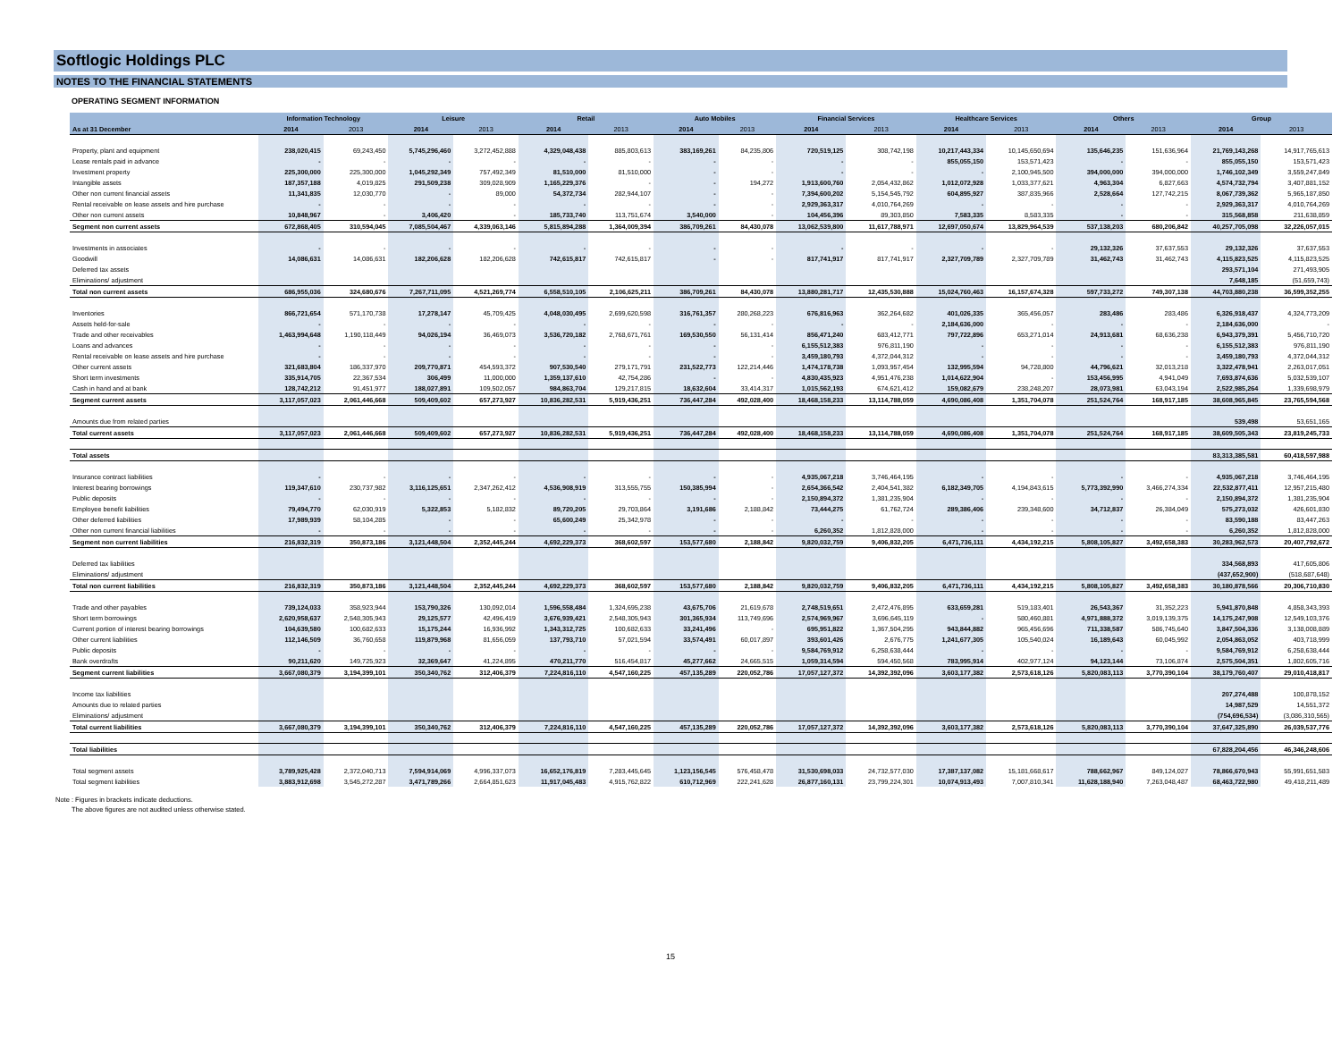Softlogic Holdings PLC
NOTES TO THE FINANCIAL STATEMENTS
OPERATING SEGMENT INFORMATION
| | Information Technology | | Leisure | | Retail | | Auto Mobiles | | Financial Services | | Healthcare Services | | Others | | Group | |
| --- | --- | --- | --- | --- | --- | --- | --- | --- | --- | --- | --- | --- | --- | --- | --- | --- |
| As at 31 December | 2014 | 2013 | 2014 | 2013 | 2014 | 2013 | 2014 | 2013 | 2014 | 2013 | 2014 | 2013 | 2014 | 2013 | 2014 | 2013 |
| Property, plant and equipment | 238,020,415 | 69,243,450 | 5,745,296,460 | 3,272,452,888 | 4,329,048,438 | 885,803,613 | 383,169,261 | 84,235,806 | 720,519,125 | 308,742,198 | 10,217,443,334 | 10,145,650,694 | 135,646,235 | 151,636,964 | 21,769,143,268 | 14,917,765,613 |
| Lease rentals paid in advance | - | - | - | - | - | - | - | - | - | - | 855,055,150 | 153,571,423 | - | - | 855,055,150 | 153,571,423 |
| Investment property | 225,300,000 | 225,300,000 | 1,045,292,349 | 757,492,349 | 81,510,000 | 81,510,000 | - | - | - | - | - | 2,100,945,500 | 394,000,000 | 394,000,000 | 1,746,102,349 | 3,559,247,849 |
| Intangible assets | 187,357,188 | 4,019,825 | 291,509,238 | 309,028,909 | 1,165,229,376 | - | - | 194,272 | 1,913,600,760 | 2,054,432,862 | 1,012,072,928 | 1,033,377,621 | 4,963,304 | 6,827,663 | 4,574,732,794 | 3,407,881,152 |
| Other non current financial assets | 11,341,835 | 12,030,770 | - | 89,000 | 54,372,734 | 282,944,107 | - | - | 7,394,600,202 | 5,154,545,792 | 604,895,927 | 387,835,966 | 2,528,664 | 127,742,215 | 8,067,739,362 | 5,965,187,850 |
| Rental receivable on lease assets and hire purchase | - | - | - | - | - | - | - | - | 2,929,363,317 | 4,010,764,269 | - | - | - | - | 2,929,363,317 | 4,010,764,269 |
| Other non current assets | 10,848,967 | - | 3,406,420 | - | 185,733,740 | 113,751,674 | 3,540,000 | - | 104,456,396 | 89,303,850 | 7,583,335 | 8,583,335 | - | - | 315,568,858 | 211,638,859 |
| Segment non current assets | 672,868,405 | 310,594,045 | 7,085,504,467 | 4,339,063,146 | 5,815,894,288 | 1,364,009,394 | 386,709,261 | 84,430,078 | 13,062,539,800 | 11,617,788,971 | 12,697,050,674 | 13,829,964,539 | 537,138,203 | 680,206,842 | 40,257,705,098 | 32,226,057,015 |
| Investments in associates | - | - | - | - | - | - | - | - | - | - | - | - | 29,132,326 | 37,637,553 | 29,132,326 | 37,637,553 |
| Goodwill | 14,086,631 | 14,086,631 | 182,206,628 | 182,206,628 | 742,615,817 | 742,615,817 | - | - | 817,741,917 | 817,741,917 | 2,327,709,789 | 2,327,709,789 | 31,462,743 | 31,462,743 | 4,115,823,525 | 4,115,823,525 |
| Deferred tax assets | | | | | | | | | | | | | | | 293,571,104 | 271,493,905 |
| Eliminations/ adjustment | | | | | | | | | | | | | | | 7,648,185 | (51,659,743) |
| Total non current assets | 686,955,036 | 324,680,676 | 7,267,711,095 | 4,521,269,774 | 6,558,510,105 | 2,106,625,211 | 386,709,261 | 84,430,078 | 13,880,281,717 | 12,435,530,888 | 15,024,760,463 | 16,157,674,328 | 597,733,272 | 749,307,138 | 44,703,880,238 | 36,599,352,255 |
| Inventories | 866,721,654 | 571,170,738 | 17,278,147 | 45,709,425 | 4,048,030,495 | 2,699,620,598 | 316,761,357 | 280,268,223 | 676,816,963 | 362,264,682 | 401,026,335 | 365,456,057 | 283,486 | 283,486 | 6,326,918,437 | 4,324,773,209 |
| Assets held-for-sale | - | - | - | - | - | - | - | - | - | - | 2,184,636,000 | - | - | - | 2,184,636,000 | - |
| Trade and other receivables | 1,463,994,648 | 1,190,118,449 | 94,026,194 | 36,469,073 | 3,536,720,182 | 2,768,671,761 | 169,530,550 | 56,131,414 | 856,471,240 | 683,412,771 | 797,722,896 | 653,271,014 | 24,913,681 | 68,636,238 | 6,943,379,391 | 5,456,710,720 |
| Loans and advances | - | - | - | - | - | - | - | - | 6,155,512,383 | 976,811,190 | - | - | - | - | 6,155,512,383 | 976,811,190 |
| Rental receivable on lease assets and hire purchase | - | - | - | - | - | - | - | - | 3,459,180,793 | 4,372,044,312 | - | - | - | - | 3,459,180,793 | 4,372,044,312 |
| Other current assets | 321,683,804 | 186,337,970 | 209,770,871 | 454,593,372 | 907,530,540 | 279,171,791 | 231,522,773 | 122,214,446 | 1,474,178,738 | 1,093,957,454 | 132,995,594 | 94,728,800 | 44,796,621 | 32,013,218 | 3,322,478,941 | 2,263,017,051 |
| Short term investments | 335,914,705 | 22,367,534 | 306,499 | 11,000,000 | 1,359,137,610 | 42,754,286 | - | - | 4,830,435,923 | 4,951,476,238 | 1,014,622,904 | - | 153,456,995 | 4,941,049 | 7,693,874,636 | 5,032,539,107 |
| Cash in hand and at bank | 128,742,212 | 91,451,977 | 188,027,891 | 109,502,057 | 984,863,704 | 129,217,815 | 18,632,604 | 33,414,317 | 1,015,562,193 | 674,621,412 | 159,082,679 | 238,248,207 | 28,073,981 | 63,043,194 | 2,522,985,264 | 1,339,698,979 |
| Segment current assets | 3,117,057,023 | 2,061,446,668 | 509,409,602 | 657,273,927 | 10,836,282,531 | 5,919,436,251 | 736,447,284 | 492,028,400 | 18,468,158,233 | 13,114,788,059 | 4,690,086,408 | 1,351,704,078 | 251,524,764 | 168,917,185 | 38,608,965,845 | 23,765,594,568 |
| Amounts due from related parties | | | | | | | | | | | | | | | 539,498 | 53,651,165 |
| Total current assets | 3,117,057,023 | 2,061,446,668 | 509,409,602 | 657,273,927 | 10,836,282,531 | 5,919,436,251 | 736,447,284 | 492,028,400 | 18,468,158,233 | 13,114,788,059 | 4,690,086,408 | 1,351,704,078 | 251,524,764 | 168,917,185 | 38,609,505,343 | 23,819,245,733 |
| Total assets | | | | | | | | | | | | | | | 83,313,385,581 | 60,418,597,988 |
| Insurance contract liabilities | - | - | - | - | - | - | - | - | 4,935,067,218 | 3,746,464,195 | - | - | - | - | 4,935,067,218 | 3,746,464,195 |
| Interest bearing borrowings | 119,347,610 | 230,737,982 | 3,116,125,651 | 2,347,262,412 | 4,536,908,919 | 313,555,755 | 150,385,994 | - | 2,654,366,542 | 2,404,541,382 | 6,182,349,705 | 4,194,843,615 | 5,773,392,990 | 3,466,274,334 | 22,532,877,411 | 12,957,215,480 |
| Public deposits | - | - | - | - | - | - | - | - | 2,150,894,372 | 1,381,235,904 | - | - | - | - | 2,150,894,372 | 1,381,235,904 |
| Employee benefit liabilities | 79,494,770 | 62,030,919 | 5,322,853 | 5,182,832 | 89,720,205 | 29,703,864 | 3,191,686 | 2,188,842 | 73,444,275 | 61,762,724 | 289,386,406 | 239,348,600 | 34,712,837 | 26,384,049 | 575,273,032 | 426,601,830 |
| Other deferred liabilities | 17,989,939 | 58,104,285 | - | - | 65,600,249 | 25,342,978 | - | - | - | - | - | - | - | - | 83,590,188 | 83,447,263 |
| Other non current financial liabilities | - | - | - | - | - | - | - | - | 6,260,352 | 1,812,828,000 | - | - | - | - | 6,260,352 | 1,812,828,000 |
| Segment non current liabilities | 216,832,319 | 350,873,186 | 3,121,448,504 | 2,352,445,244 | 4,692,229,373 | 368,602,597 | 153,577,680 | 2,188,842 | 9,820,032,759 | 9,406,832,205 | 6,471,736,111 | 4,434,192,215 | 5,808,105,827 | 3,492,658,383 | 30,283,962,573 | 20,407,792,672 |
| Deferred tax liabilities | | | | | | | | | | | | | | | 334,568,893 | 417,605,806 |
| Eliminations/ adjustment | | | | | | | | | | | | | | | (437,652,900) | (518,687,648) |
| Total non current liabilities | 216,832,319 | 350,873,186 | 3,121,448,504 | 2,352,445,244 | 4,692,229,373 | 368,602,597 | 153,577,680 | 2,188,842 | 9,820,032,759 | 9,406,832,205 | 6,471,736,111 | 4,434,192,215 | 5,808,105,827 | 3,492,658,383 | 30,180,878,566 | 20,306,710,830 |
| Trade and other payables | 739,124,033 | 358,923,944 | 153,790,326 | 130,092,014 | 1,596,558,484 | 1,324,695,238 | 43,675,706 | 21,619,678 | 2,748,519,651 | 2,472,476,895 | 633,659,281 | 519,183,401 | 26,543,367 | 31,352,223 | 5,941,870,848 | 4,858,343,393 |
| Short term borrowings | 2,620,958,637 | 2,548,305,943 | 29,125,577 | 42,496,419 | 3,676,939,421 | 2,548,305,943 | 301,365,934 | 113,749,696 | 2,574,969,967 | 3,696,645,119 | - | 580,460,881 | 4,971,888,372 | 3,019,139,375 | 14,175,247,908 | 12,549,103,376 |
| Current portion of interest bearing borrowings | 104,639,580 | 100,682,633 | 15,175,244 | 16,936,992 | 1,343,312,725 | 100,682,633 | 33,241,496 | - | 695,951,822 | 1,367,504,295 | 943,844,882 | 965,456,696 | 711,338,587 | 586,745,640 | 3,847,504,336 | 3,138,008,889 |
| Other current liabilities | 112,146,509 | 36,760,658 | 119,879,968 | 81,656,059 | 137,793,710 | 57,021,594 | 33,574,491 | 60,017,897 | 393,601,426 | 2,676,775 | 1,241,677,305 | 105,540,024 | 16,189,643 | 60,045,992 | 2,054,863,052 | 403,718,999 |
| Public deposits | - | - | - | - | - | - | - | - | 9,584,769,912 | 6,258,638,444 | - | - | - | - | 9,584,769,912 | 6,258,638,444 |
| Bank overdrafts | 90,211,620 | 149,725,923 | 32,369,647 | 41,224,895 | 470,211,770 | 516,454,817 | 45,277,662 | 24,665,515 | 1,059,314,594 | 594,450,568 | 783,995,914 | 402,977,124 | 94,123,144 | 73,106,874 | 2,575,504,351 | 1,802,605,716 |
| Segment current liabilities | 3,667,080,379 | 3,194,399,101 | 350,340,762 | 312,406,379 | 7,224,816,110 | 4,547,160,225 | 457,135,289 | 220,052,786 | 17,057,127,372 | 14,392,392,096 | 3,603,177,382 | 2,573,618,126 | 5,820,083,113 | 3,770,390,104 | 38,179,760,407 | 29,010,418,817 |
| Income tax liabilities | | | | | | | | | | | | | | | 207,274,488 | 100,878,152 |
| Amounts due to related parties | | | | | | | | | | | | | | | 14,987,529 | 14,551,372 |
| Eliminations/ adjustment | | | | | | | | | | | | | | | (754,696,534) | (3,086,310,565) |
| Total current liabilities | 3,667,080,379 | 3,194,399,101 | 350,340,762 | 312,406,379 | 7,224,816,110 | 4,547,160,225 | 457,135,289 | 220,052,786 | 17,057,127,372 | 14,392,392,096 | 3,603,177,382 | 2,573,618,126 | 5,820,083,113 | 3,770,390,104 | 37,647,325,890 | 26,039,537,776 |
| Total liabilities | | | | | | | | | | | | | | | 67,828,204,456 | 46,346,248,606 |
| Total segment assets | 3,789,925,428 | 2,372,040,713 | 7,594,914,069 | 4,996,337,073 | 16,652,176,819 | 7,283,445,645 | 1,123,156,545 | 576,458,478 | 31,530,698,033 | 24,732,577,030 | 17,387,137,082 | 15,181,668,617 | 788,662,967 | 849,124,027 | 78,866,670,943 | 55,991,651,583 |
| Total segment liabilities | 3,883,912,698 | 3,545,272,287 | 3,471,789,266 | 2,664,851,623 | 11,917,045,483 | 4,915,762,822 | 610,712,969 | 222,241,628 | 26,877,160,131 | 23,799,224,301 | 10,074,913,493 | 7,007,810,341 | 11,628,188,940 | 7,263,048,487 | 68,463,722,980 | 49,418,211,489 |
Note : Figures in brackets indicate deductions.
The above figures are not audited unless otherwise stated.
15